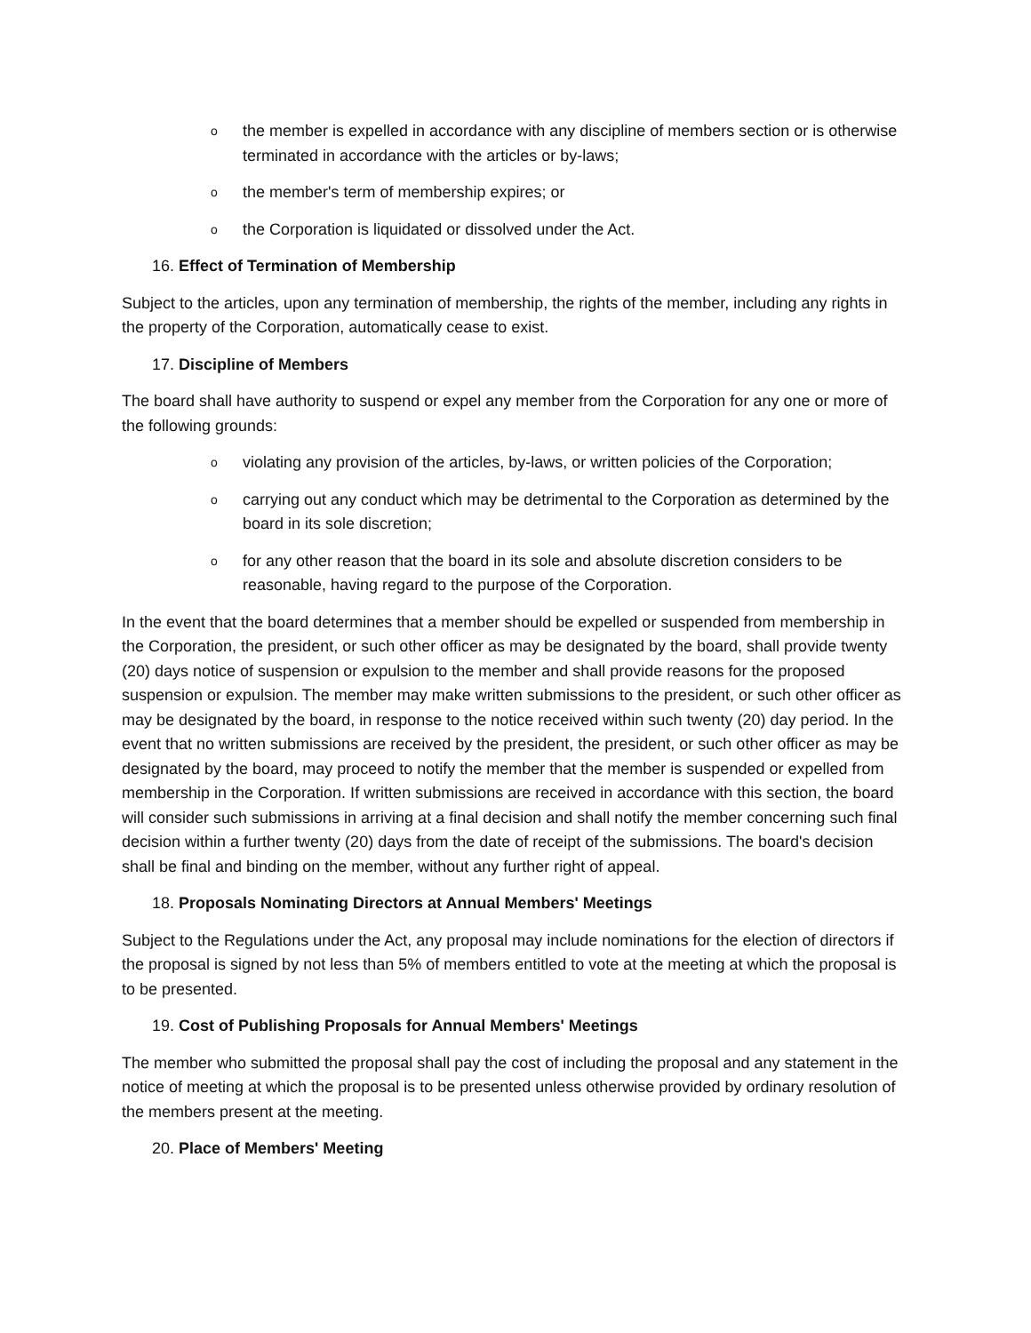othe member is expelled in accordance with any discipline of members section or is otherwise terminated in accordance with the articles or by-laws;
othe member's term of membership expires; or
othe Corporation is liquidated or dissolved under the Act.
16. Effect of Termination of Membership
Subject to the articles, upon any termination of membership, the rights of the member, including any rights in the property of the Corporation, automatically cease to exist.
17. Discipline of Members
The board shall have authority to suspend or expel any member from the Corporation for any one or more of the following grounds:
oviolating any provision of the articles, by-laws, or written policies of the Corporation;
ocarrying out any conduct which may be detrimental to the Corporation as determined by the board in its sole discretion;
ofor any other reason that the board in its sole and absolute discretion considers to be reasonable, having regard to the purpose of the Corporation.
In the event that the board determines that a member should be expelled or suspended from membership in the Corporation, the president, or such other officer as may be designated by the board, shall provide twenty (20) days notice of suspension or expulsion to the member and shall provide reasons for the proposed suspension or expulsion. The member may make written submissions to the president, or such other officer as may be designated by the board, in response to the notice received within such twenty (20) day period. In the event that no written submissions are received by the president, the president, or such other officer as may be designated by the board, may proceed to notify the member that the member is suspended or expelled from membership in the Corporation. If written submissions are received in accordance with this section, the board will consider such submissions in arriving at a final decision and shall notify the member concerning such final decision within a further twenty (20) days from the date of receipt of the submissions. The board's decision shall be final and binding on the member, without any further right of appeal.
18. Proposals Nominating Directors at Annual Members' Meetings
Subject to the Regulations under the Act, any proposal may include nominations for the election of directors if the proposal is signed by not less than 5% of members entitled to vote at the meeting at which the proposal is to be presented.
19. Cost of Publishing Proposals for Annual Members' Meetings
The member who submitted the proposal shall pay the cost of including the proposal and any statement in the notice of meeting at which the proposal is to be presented unless otherwise provided by ordinary resolution of the members present at the meeting.
20. Place of Members' Meeting